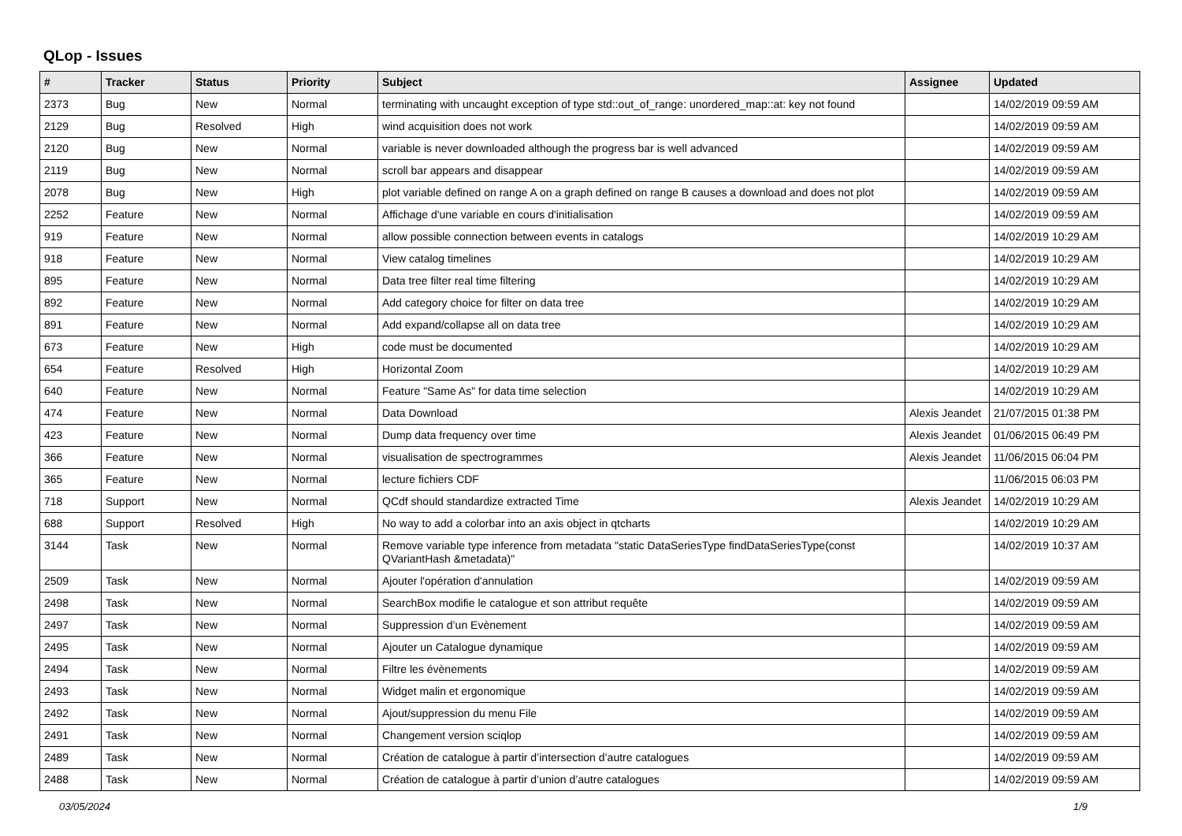QLop - Issues
| # | Tracker | Status | Priority | Subject | Assignee | Updated |
| --- | --- | --- | --- | --- | --- | --- |
| 2373 | Bug | New | Normal | terminating with uncaught exception of type std::out_of_range: unordered_map::at: key not found | | 14/02/2019 09:59 AM |
| 2129 | Bug | Resolved | High | wind acquisition does not work | | 14/02/2019 09:59 AM |
| 2120 | Bug | New | Normal | variable is never downloaded although the progress bar is well advanced | | 14/02/2019 09:59 AM |
| 2119 | Bug | New | Normal | scroll bar appears and disappear | | 14/02/2019 09:59 AM |
| 2078 | Bug | New | High | plot variable defined on range A on a graph defined on range B causes a download and does not plot | | 14/02/2019 09:59 AM |
| 2252 | Feature | New | Normal | Affichage d'une variable en cours d'initialisation | | 14/02/2019 09:59 AM |
| 919 | Feature | New | Normal | allow possible connection between events in catalogs | | 14/02/2019 10:29 AM |
| 918 | Feature | New | Normal | View catalog timelines | | 14/02/2019 10:29 AM |
| 895 | Feature | New | Normal | Data tree filter real time filtering | | 14/02/2019 10:29 AM |
| 892 | Feature | New | Normal | Add category choice for filter on data tree | | 14/02/2019 10:29 AM |
| 891 | Feature | New | Normal | Add expand/collapse all on data tree | | 14/02/2019 10:29 AM |
| 673 | Feature | New | High | code must be documented | | 14/02/2019 10:29 AM |
| 654 | Feature | Resolved | High | Horizontal Zoom | | 14/02/2019 10:29 AM |
| 640 | Feature | New | Normal | Feature "Same As" for data time selection | | 14/02/2019 10:29 AM |
| 474 | Feature | New | Normal | Data Download | Alexis Jeandet | 21/07/2015 01:38 PM |
| 423 | Feature | New | Normal | Dump data frequency over time | Alexis Jeandet | 01/06/2015 06:49 PM |
| 366 | Feature | New | Normal | visualisation de spectrogrammes | Alexis Jeandet | 11/06/2015 06:04 PM |
| 365 | Feature | New | Normal | lecture fichiers CDF | | 11/06/2015 06:03 PM |
| 718 | Support | New | Normal | QCdf should standardize extracted Time | Alexis Jeandet | 14/02/2019 10:29 AM |
| 688 | Support | Resolved | High | No way to add a colorbar into an axis object in qtcharts | | 14/02/2019 10:29 AM |
| 3144 | Task | New | Normal | Remove variable type inference from metadata "static DataSeriesType findDataSeriesType(const QVariantHash &metadata)" | | 14/02/2019 10:37 AM |
| 2509 | Task | New | Normal | Ajouter l'opération d'annulation | | 14/02/2019 09:59 AM |
| 2498 | Task | New | Normal | SearchBox modifie le catalogue et son attribut requête | | 14/02/2019 09:59 AM |
| 2497 | Task | New | Normal | Suppression d’un Evènement | | 14/02/2019 09:59 AM |
| 2495 | Task | New | Normal | Ajouter un Catalogue dynamique | | 14/02/2019 09:59 AM |
| 2494 | Task | New | Normal | Filtre les évènements | | 14/02/2019 09:59 AM |
| 2493 | Task | New | Normal | Widget malin et ergonomique | | 14/02/2019 09:59 AM |
| 2492 | Task | New | Normal | Ajout/suppression du menu File | | 14/02/2019 09:59 AM |
| 2491 | Task | New | Normal | Changement version sciqlop | | 14/02/2019 09:59 AM |
| 2489 | Task | New | Normal | Création de catalogue à partir d’intersection d’autre catalogues | | 14/02/2019 09:59 AM |
| 2488 | Task | New | Normal | Création de catalogue à partir d’union d’autre catalogues | | 14/02/2019 09:59 AM |
03/05/2024 1/9